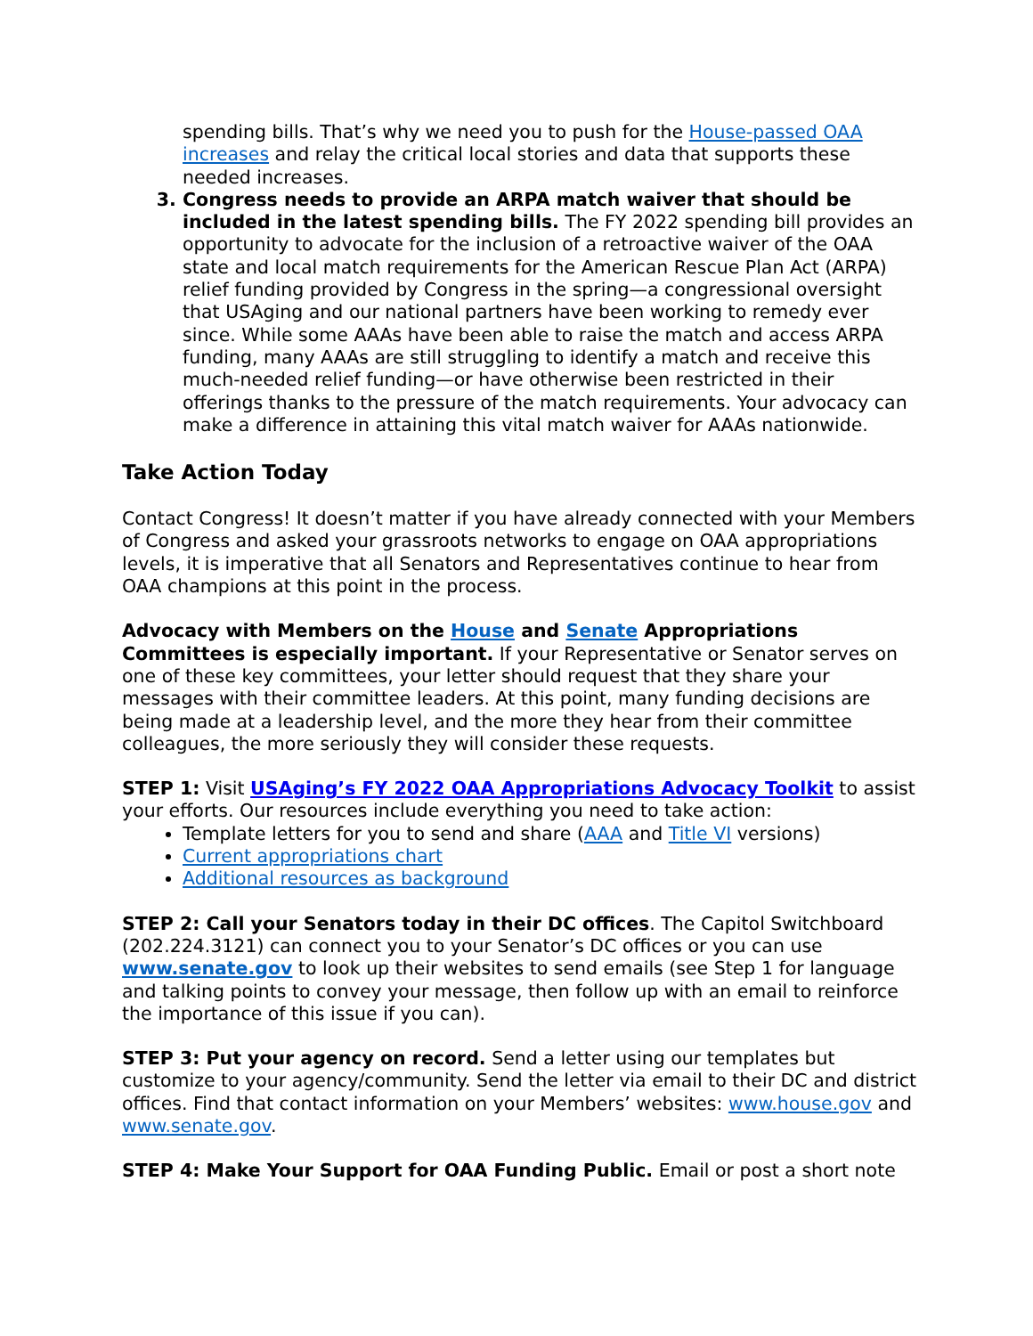spending bills. That’s why we need you to push for the House-passed OAA increases and relay the critical local stories and data that supports these needed increases.
3. Congress needs to provide an ARPA match waiver that should be included in the latest spending bills. The FY 2022 spending bill provides an opportunity to advocate for the inclusion of a retroactive waiver of the OAA state and local match requirements for the American Rescue Plan Act (ARPA) relief funding provided by Congress in the spring—a congressional oversight that USAging and our national partners have been working to remedy ever since. While some AAAs have been able to raise the match and access ARPA funding, many AAAs are still struggling to identify a match and receive this much-needed relief funding—or have otherwise been restricted in their offerings thanks to the pressure of the match requirements. Your advocacy can make a difference in attaining this vital match waiver for AAAs nationwide.
Take Action Today
Contact Congress! It doesn’t matter if you have already connected with your Members of Congress and asked your grassroots networks to engage on OAA appropriations levels, it is imperative that all Senators and Representatives continue to hear from OAA champions at this point in the process.
Advocacy with Members on the House and Senate Appropriations Committees is especially important. If your Representative or Senator serves on one of these key committees, your letter should request that they share your messages with their committee leaders. At this point, many funding decisions are being made at a leadership level, and the more they hear from their committee colleagues, the more seriously they will consider these requests.
STEP 1: Visit USAging’s FY 2022 OAA Appropriations Advocacy Toolkit to assist your efforts. Our resources include everything you need to take action:
Template letters for you to send and share (AAA and Title VI versions)
Current appropriations chart
Additional resources as background
STEP 2: Call your Senators today in their DC offices. The Capitol Switchboard (202.224.3121) can connect you to your Senator’s DC offices or you can use www.senate.gov to look up their websites to send emails (see Step 1 for language and talking points to convey your message, then follow up with an email to reinforce the importance of this issue if you can).
STEP 3: Put your agency on record. Send a letter using our templates but customize to your agency/community. Send the letter via email to their DC and district offices. Find that contact information on your Members’ websites: www.house.gov and www.senate.gov.
STEP 4: Make Your Support for OAA Funding Public. Email or post a short note